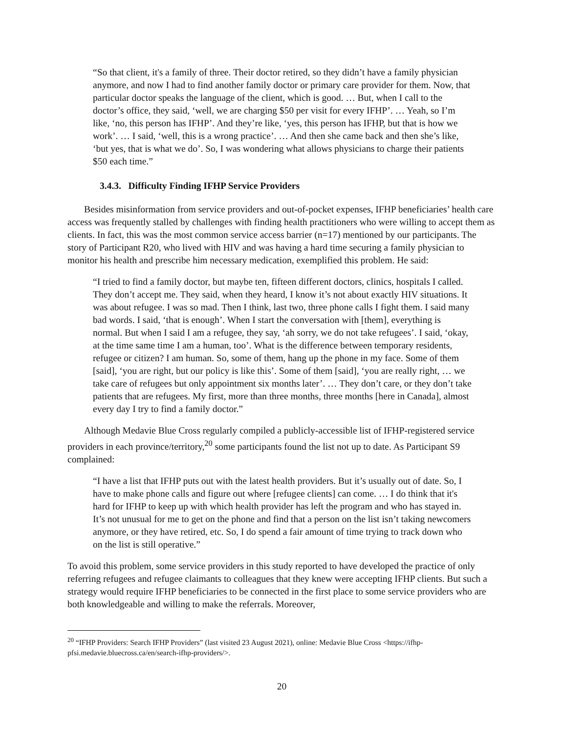“So that client, it's a family of three. Their doctor retired, so they didn’t have a family physician anymore, and now I had to find another family doctor or primary care provider for them. Now, that particular doctor speaks the language of the client, which is good. … But, when I call to the doctor’s office, they said, ‘well, we are charging $50 per visit for every IFHP’. … Yeah, so I’m like, ‘no, this person has IFHP’. And they’re like, ‘yes, this person has IFHP, but that is how we work’. … I said, ‘well, this is a wrong practice’. … And then she came back and then she’s like, ‘but yes, that is what we do’. So, I was wondering what allows physicians to charge their patients $50 each time.”
3.4.3. Difficulty Finding IFHP Service Providers
Besides misinformation from service providers and out-of-pocket expenses, IFHP beneficiaries’ health care access was frequently stalled by challenges with finding health practitioners who were willing to accept them as clients. In fact, this was the most common service access barrier (n=17) mentioned by our participants. The story of Participant R20, who lived with HIV and was having a hard time securing a family physician to monitor his health and prescribe him necessary medication, exemplified this problem. He said:
“I tried to find a family doctor, but maybe ten, fifteen different doctors, clinics, hospitals I called. They don’t accept me. They said, when they heard, I know it’s not about exactly HIV situations. It was about refugee. I was so mad. Then I think, last two, three phone calls I fight them. I said many bad words. I said, ‘that is enough’. When I start the conversation with [them], everything is normal. But when I said I am a refugee, they say, ‘ah sorry, we do not take refugees’. I said, ‘okay, at the time same time I am a human, too’. What is the difference between temporary residents, refugee or citizen? I am human. So, some of them, hang up the phone in my face. Some of them [said], ‘you are right, but our policy is like this’. Some of them [said], ‘you are really right, … we take care of refugees but only appointment six months later’. … They don’t care, or they don’t take patients that are refugees. My first, more than three months, three months [here in Canada], almost every day I try to find a family doctor.”
Although Medavie Blue Cross regularly compiled a publicly-accessible list of IFHP-registered service providers in each province/territory,<sup>20</sup> some participants found the list not up to date. As Participant S9 complained:
“I have a list that IFHP puts out with the latest health providers. But it’s usually out of date. So, I have to make phone calls and figure out where [refugee clients] can come. … I do think that it's hard for IFHP to keep up with which health provider has left the program and who has stayed in. It’s not unusual for me to get on the phone and find that a person on the list isn’t taking newcomers anymore, or they have retired, etc. So, I do spend a fair amount of time trying to track down who on the list is still operative.”
To avoid this problem, some service providers in this study reported to have developed the practice of only referring refugees and refugee claimants to colleagues that they knew were accepting IFHP clients. But such a strategy would require IFHP beneficiaries to be connected in the first place to some service providers who are both knowledgeable and willing to make the referrals. Moreover,
<sup>20</sup> “IFHP Providers: Search IFHP Providers” (last visited 23 August 2021), online: Medavie Blue Cross <https://ifhp-pfsi.medavie.bluecross.ca/en/search-ifhp-providers/>.
20